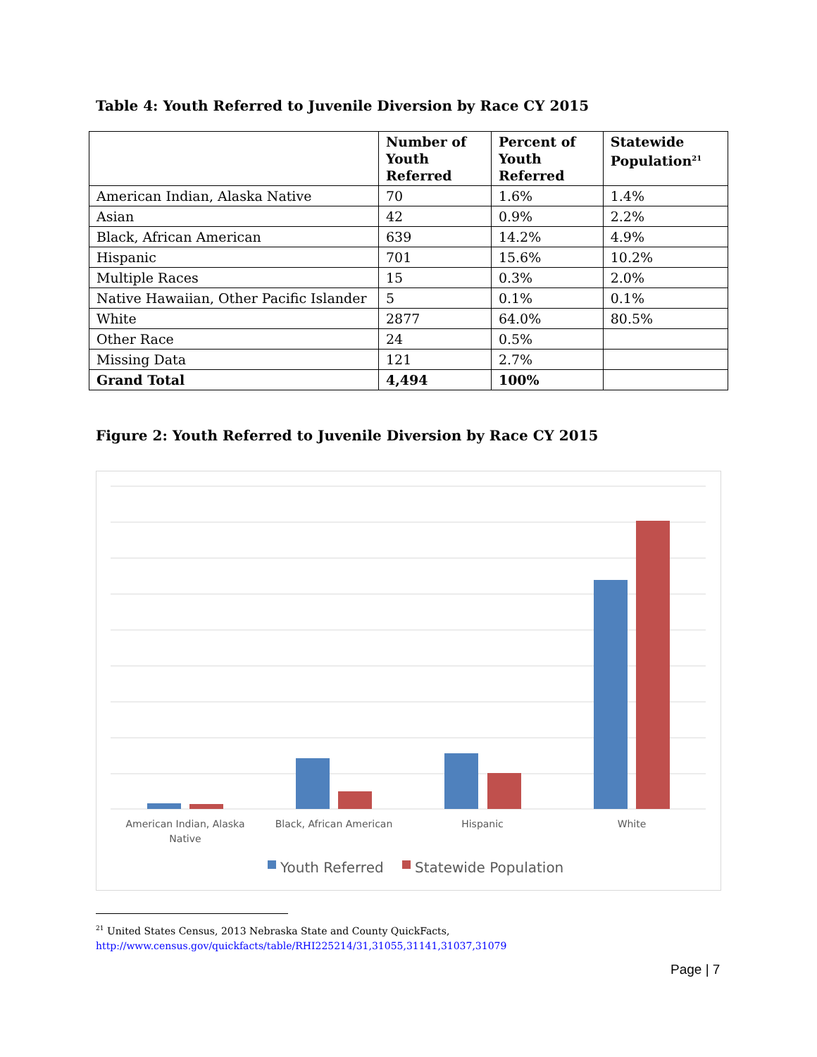Table 4: Youth Referred to Juvenile Diversion by Race CY 2015
| | Number of Youth Referred | Percent of Youth Referred | Statewide Population<sup>21</sup> |
| --- | --- | --- | --- |
| American Indian, Alaska Native | 70 | 1.6% | 1.4% |
| Asian | 42 | 0.9% | 2.2% |
| Black, African American | 639 | 14.2% | 4.9% |
| Hispanic | 701 | 15.6% | 10.2% |
| Multiple Races | 15 | 0.3% | 2.0% |
| Native Hawaiian, Other Pacific Islander | 5 | 0.1% | 0.1% |
| White | 2877 | 64.0% | 80.5% |
| Other Race | 24 | 0.5% | |
| Missing Data | 121 | 2.7% | |
| Grand Total | 4,494 | 100% | |
Figure 2: Youth Referred to Juvenile Diversion by Race CY 2015
American Indian, Alaska
Native
Black, African American
Hispanic
White
Youth Referred
Statewide Population
<sup>21</sup> United States Census, 2013 Nebraska State and County QuickFacts,
http://www.census.gov/quickfacts/table/RHI225214/31,31055,31141,31037,31079
Page | 7